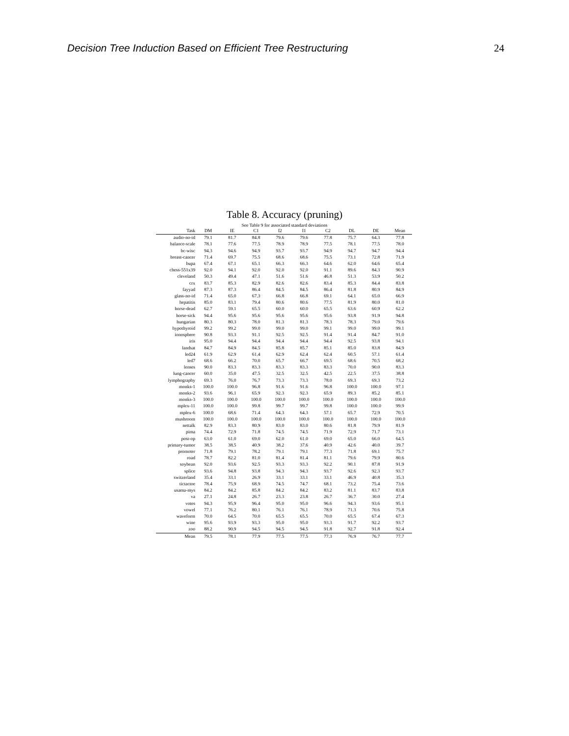Decision Tree Induction Based on Efficient Tree Restructuring 24
Table 8. Accuracy (pruning)
See Table 9 for associated standard deviations
| Task | DM | IE | C1 | I2 | I1 | C2 | DL | DE | Mean |
| --- | --- | --- | --- | --- | --- | --- | --- | --- | --- |
| audio-no-id | 79.1 | 81.7 | 84.8 | 79.6 | 79.6 | 77.8 | 75.7 | 64.3 | 77.8 |
| balance-scale | 78.1 | 77.6 | 77.5 | 78.9 | 78.9 | 77.5 | 78.1 | 77.5 | 78.0 |
| bc-wisc | 94.3 | 94.6 | 94.9 | 93.7 | 93.7 | 94.9 | 94.7 | 94.7 | 94.4 |
| breast-cancer | 71.4 | 69.7 | 75.5 | 68.6 | 68.6 | 75.5 | 73.1 | 72.8 | 71.9 |
| bupa | 67.4 | 67.1 | 65.1 | 66.3 | 66.3 | 64.6 | 62.0 | 64.6 | 65.4 |
| chess-551x39 | 92.0 | 94.1 | 92.0 | 92.0 | 92.0 | 91.1 | 89.6 | 84.3 | 90.9 |
| cleveland | 50.3 | 49.4 | 47.1 | 51.6 | 51.6 | 46.8 | 51.3 | 53.9 | 50.2 |
| crx | 83.7 | 85.3 | 82.9 | 82.6 | 82.6 | 83.4 | 85.3 | 84.4 | 83.8 |
| fayyad | 87.3 | 87.3 | 86.4 | 84.5 | 84.5 | 86.4 | 81.8 | 80.9 | 84.9 |
| glass-no-id | 71.4 | 65.0 | 67.3 | 66.8 | 66.8 | 69.1 | 64.1 | 65.0 | 66.9 |
| hepatitis | 85.0 | 83.1 | 79.4 | 80.6 | 80.6 | 77.5 | 81.9 | 80.0 | 81.0 |
| horse-dead | 62.7 | 59.1 | 65.5 | 60.0 | 60.0 | 65.5 | 63.6 | 60.9 | 62.2 |
| horse-sick | 94.4 | 95.6 | 95.6 | 95.6 | 95.6 | 95.6 | 93.8 | 91.9 | 94.8 |
| hungarian | 80.3 | 80.3 | 78.0 | 81.3 | 81.3 | 78.3 | 78.3 | 79.0 | 79.6 |
| hypothyroid | 99.2 | 99.2 | 99.0 | 99.0 | 99.0 | 99.1 | 99.0 | 99.0 | 99.1 |
| ionosphere | 90.8 | 93.3 | 91.1 | 92.5 | 92.5 | 91.4 | 91.4 | 84.7 | 91.0 |
| iris | 95.0 | 94.4 | 94.4 | 94.4 | 94.4 | 94.4 | 92.5 | 93.8 | 94.1 |
| landsat | 84.7 | 84.9 | 84.5 | 85.8 | 85.7 | 85.1 | 85.0 | 83.8 | 84.9 |
| led24 | 61.9 | 62.9 | 61.4 | 62.9 | 62.4 | 62.4 | 60.5 | 57.1 | 61.4 |
| led7 | 68.6 | 66.2 | 70.0 | 65.7 | 66.7 | 69.5 | 68.6 | 70.5 | 68.2 |
| lenses | 90.0 | 83.3 | 83.3 | 83.3 | 83.3 | 83.3 | 70.0 | 90.0 | 83.3 |
| lung-cancer | 60.0 | 35.0 | 47.5 | 32.5 | 32.5 | 42.5 | 22.5 | 37.5 | 38.8 |
| lymphography | 69.3 | 76.0 | 76.7 | 73.3 | 73.3 | 78.0 | 69.3 | 69.3 | 73.2 |
| monks-1 | 100.0 | 100.0 | 96.8 | 91.6 | 91.6 | 96.8 | 100.0 | 100.0 | 97.1 |
| monks-2 | 93.6 | 96.1 | 65.9 | 92.3 | 92.3 | 65.9 | 89.3 | 85.2 | 85.1 |
| monks-3 | 100.0 | 100.0 | 100.0 | 100.0 | 100.0 | 100.0 | 100.0 | 100.0 | 100.0 |
| mplex-11 | 100.0 | 100.0 | 99.8 | 99.7 | 99.7 | 99.8 | 100.0 | 100.0 | 99.9 |
| mplex-6 | 100.0 | 68.6 | 71.4 | 64.3 | 64.3 | 57.1 | 65.7 | 72.9 | 70.5 |
| mushroom | 100.0 | 100.0 | 100.0 | 100.0 | 100.0 | 100.0 | 100.0 | 100.0 | 100.0 |
| nettalk | 82.9 | 83.3 | 80.9 | 83.0 | 83.0 | 80.6 | 81.8 | 79.9 | 81.9 |
| pima | 74.4 | 72.9 | 71.8 | 74.5 | 74.5 | 71.9 | 72.9 | 71.7 | 73.1 |
| post-op | 63.0 | 61.0 | 69.0 | 62.0 | 61.0 | 69.0 | 65.0 | 66.0 | 64.5 |
| primary-tumor | 38.5 | 38.5 | 40.9 | 38.2 | 37.6 | 40.9 | 42.6 | 40.0 | 39.7 |
| promoter | 71.8 | 79.1 | 78.2 | 79.1 | 79.1 | 77.3 | 71.8 | 69.1 | 75.7 |
| road | 78.7 | 82.2 | 81.0 | 81.4 | 81.4 | 81.1 | 79.6 | 79.9 | 80.6 |
| soybean | 92.0 | 93.6 | 92.5 | 93.3 | 93.3 | 92.2 | 90.1 | 87.8 | 91.9 |
| splice | 93.6 | 94.8 | 93.8 | 94.3 | 94.3 | 93.7 | 92.6 | 92.3 | 93.7 |
| switzerland | 35.4 | 33.1 | 26.9 | 33.1 | 33.1 | 33.1 | 46.9 | 40.8 | 35.3 |
| tictactoe | 78.4 | 75.9 | 68.9 | 74.5 | 74.7 | 68.1 | 73.2 | 75.4 | 73.6 |
| usama-mys | 84.2 | 84.2 | 85.8 | 84.2 | 84.2 | 83.2 | 81.1 | 83.7 | 83.8 |
| va | 27.1 | 24.8 | 26.7 | 23.3 | 23.8 | 26.7 | 36.7 | 30.0 | 27.4 |
| votes | 94.3 | 95.9 | 96.4 | 95.0 | 95.0 | 96.6 | 94.3 | 93.6 | 95.1 |
| vowel | 77.1 | 76.2 | 80.1 | 76.1 | 76.1 | 78.9 | 71.3 | 70.6 | 75.8 |
| waveform | 70.0 | 64.5 | 70.0 | 65.5 | 65.5 | 70.0 | 65.5 | 67.4 | 67.3 |
| wine | 95.6 | 93.9 | 93.3 | 95.0 | 95.0 | 93.3 | 91.7 | 92.2 | 93.7 |
| zoo | 88.2 | 90.9 | 94.5 | 94.5 | 94.5 | 91.8 | 92.7 | 91.8 | 92.4 |
| Mean | 79.5 | 78.1 | 77.9 | 77.5 | 77.5 | 77.3 | 76.9 | 76.7 | 77.7 |